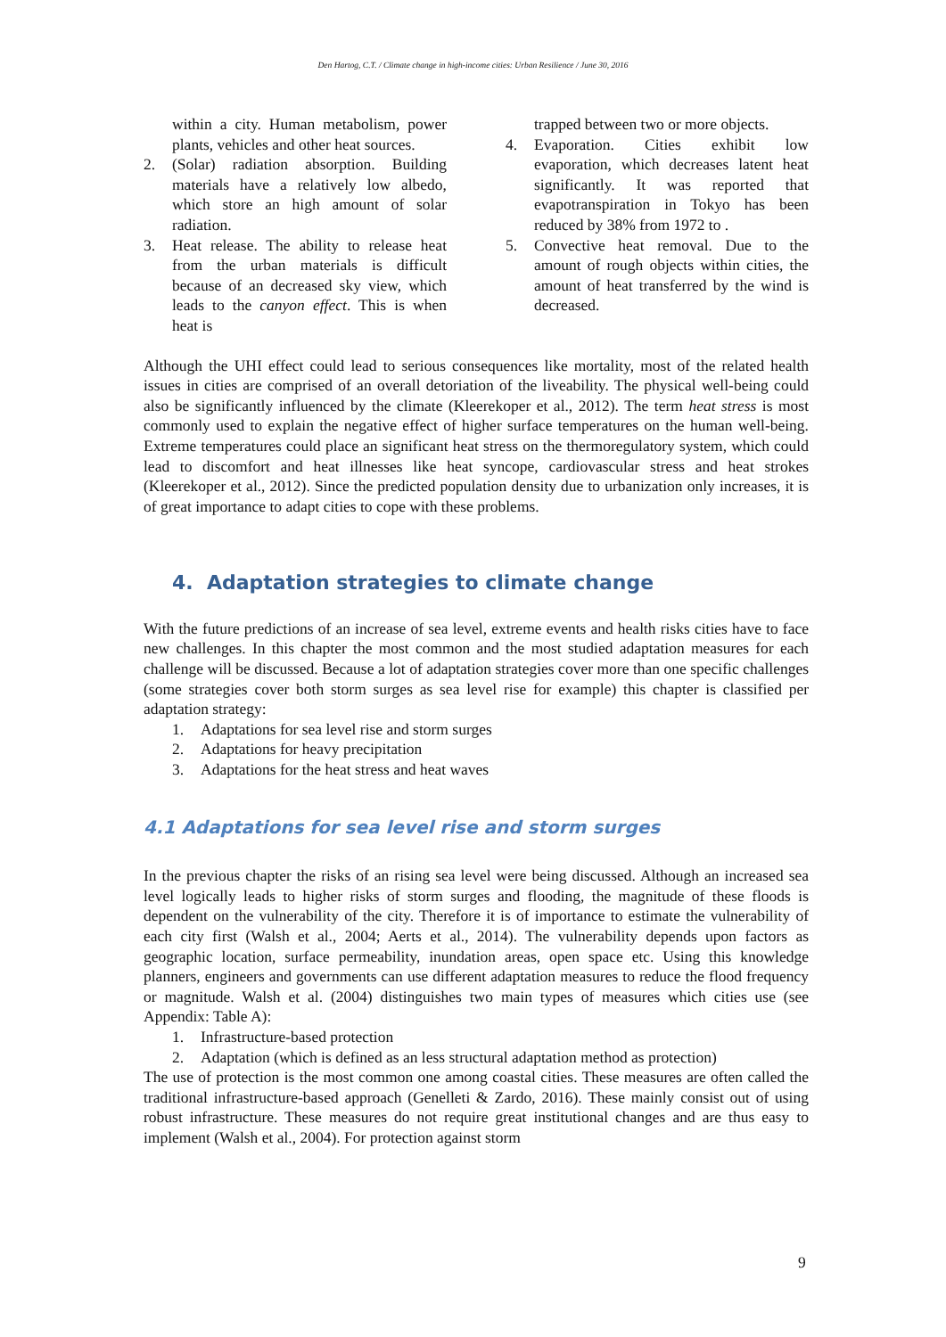Den Hartog, C.T. / Climate change in high-income cities: Urban Resilience / June 30, 2016
within a city. Human metabolism, power plants, vehicles and other heat sources.
2. (Solar) radiation absorption. Building materials have a relatively low albedo, which store an high amount of solar radiation.
3. Heat release. The ability to release heat from the urban materials is difficult because of an decreased sky view, which leads to the canyon effect. This is when heat is
trapped between two or more objects.
4. Evaporation. Cities exhibit low evaporation, which decreases latent heat significantly. It was reported that evapotranspiration in Tokyo has been reduced by 38% from 1972 to .
5. Convective heat removal. Due to the amount of rough objects within cities, the amount of heat transferred by the wind is decreased.
Although the UHI effect could lead to serious consequences like mortality, most of the related health issues in cities are comprised of an overall detoriation of the liveability. The physical well-being could also be significantly influenced by the climate (Kleerekoper et al., 2012). The term heat stress is most commonly used to explain the negative effect of higher surface temperatures on the human well-being. Extreme temperatures could place an significant heat stress on the thermoregulatory system, which could lead to discomfort and heat illnesses like heat syncope, cardiovascular stress and heat strokes (Kleerekoper et al., 2012). Since the predicted population density due to urbanization only increases, it is of great importance to adapt cities to cope with these problems.
4. Adaptation strategies to climate change
With the future predictions of an increase of sea level, extreme events and health risks cities have to face new challenges. In this chapter the most common and the most studied adaptation measures for each challenge will be discussed. Because a lot of adaptation strategies cover more than one specific challenges (some strategies cover both storm surges as sea level rise for example) this chapter is classified per adaptation strategy:
1. Adaptations for sea level rise and storm surges
2. Adaptations for heavy precipitation
3. Adaptations for the heat stress and heat waves
4.1 Adaptations for sea level rise and storm surges
In the previous chapter the risks of an rising sea level were being discussed. Although an increased sea level logically leads to higher risks of storm surges and flooding, the magnitude of these floods is dependent on the vulnerability of the city. Therefore it is of importance to estimate the vulnerability of each city first (Walsh et al., 2004; Aerts et al., 2014). The vulnerability depends upon factors as geographic location, surface permeability, inundation areas, open space etc. Using this knowledge planners, engineers and governments can use different adaptation measures to reduce the flood frequency or magnitude. Walsh et al. (2004) distinguishes two main types of measures which cities use (see Appendix: Table A):
1. Infrastructure-based protection
2. Adaptation (which is defined as an less structural adaptation method as protection)
The use of protection is the most common one among coastal cities. These measures are often called the traditional infrastructure-based approach (Genelleti & Zardo, 2016). These mainly consist out of using robust infrastructure. These measures do not require great institutional changes and are thus easy to implement (Walsh et al., 2004). For protection against storm
9